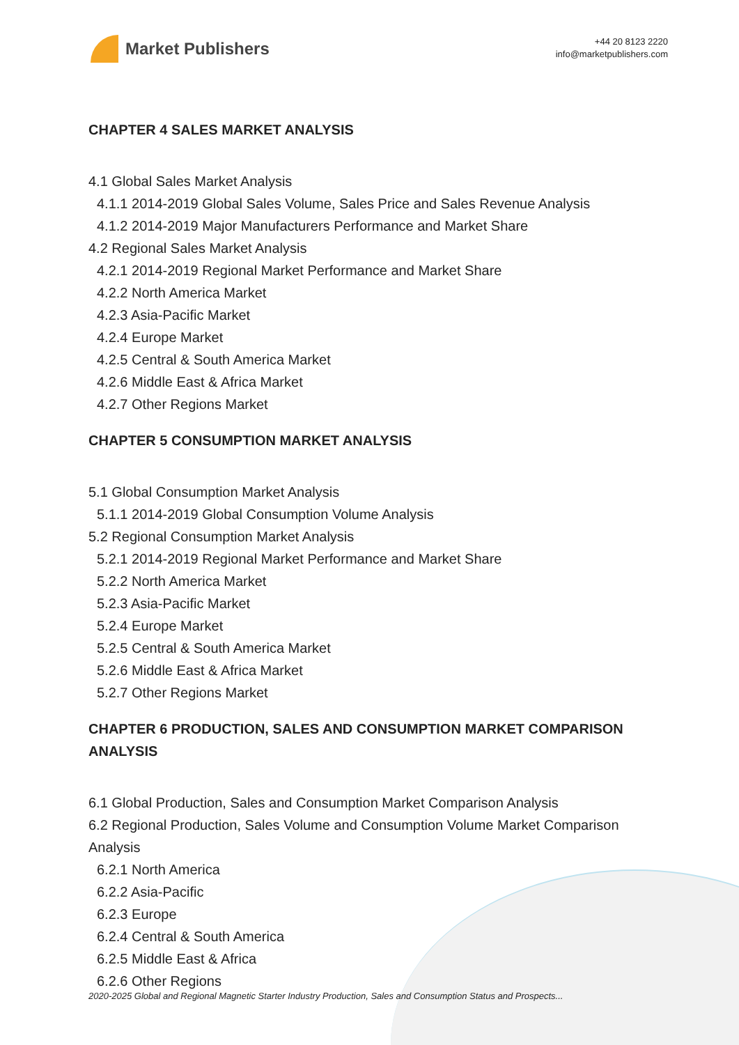Market Publishers
+44 20 8123 2220
info@marketpublishers.com
CHAPTER 4 SALES MARKET ANALYSIS
4.1 Global Sales Market Analysis
4.1.1 2014-2019 Global Sales Volume, Sales Price and Sales Revenue Analysis
4.1.2 2014-2019 Major Manufacturers Performance and Market Share
4.2 Regional Sales Market Analysis
4.2.1 2014-2019 Regional Market Performance and Market Share
4.2.2 North America Market
4.2.3 Asia-Pacific Market
4.2.4 Europe Market
4.2.5 Central & South America Market
4.2.6 Middle East & Africa Market
4.2.7 Other Regions Market
CHAPTER 5 CONSUMPTION MARKET ANALYSIS
5.1 Global Consumption Market Analysis
5.1.1 2014-2019 Global Consumption Volume Analysis
5.2 Regional Consumption Market Analysis
5.2.1 2014-2019 Regional Market Performance and Market Share
5.2.2 North America Market
5.2.3 Asia-Pacific Market
5.2.4 Europe Market
5.2.5 Central & South America Market
5.2.6 Middle East & Africa Market
5.2.7 Other Regions Market
CHAPTER 6 PRODUCTION, SALES AND CONSUMPTION MARKET COMPARISON ANALYSIS
6.1 Global Production, Sales and Consumption Market Comparison Analysis
6.2 Regional Production, Sales Volume and Consumption Volume Market Comparison Analysis
6.2.1 North America
6.2.2 Asia-Pacific
6.2.3 Europe
6.2.4 Central & South America
6.2.5 Middle East & Africa
6.2.6 Other Regions
2020-2025 Global and Regional Magnetic Starter Industry Production, Sales and Consumption Status and Prospects...